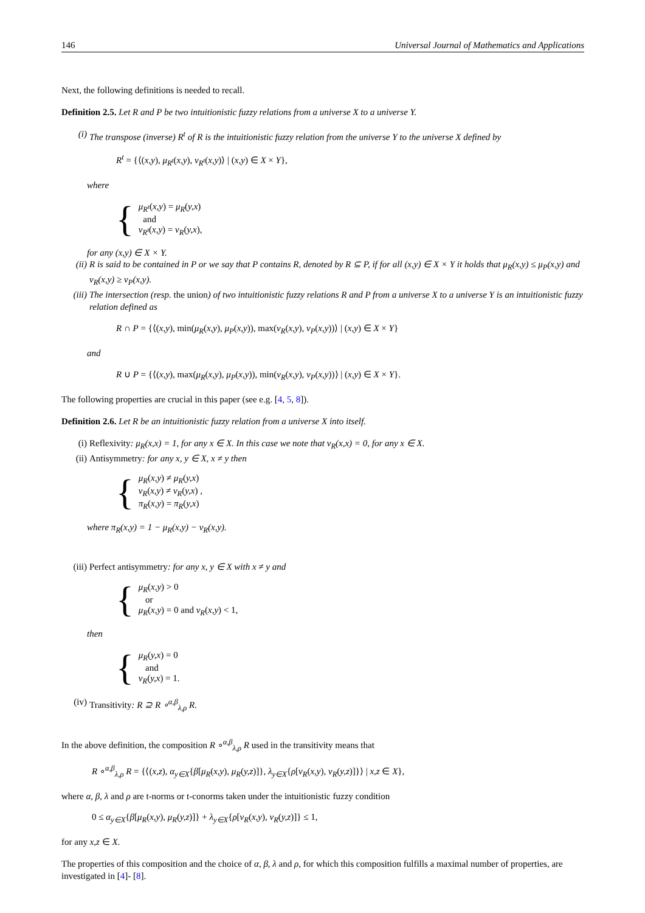146 Universal Journal of Mathematics and Applications
Next, the following definitions is needed to recall.
Definition 2.5. Let R and P be two intuitionistic fuzzy relations from a universe X to a universe Y.
(i) The transpose (inverse) R<sup>t</sup> of R is the intuitionistic fuzzy relation from the universe Y to the universe X defined by
R<sup>t</sup> = {⟨(x,y), μ<sub>R<sup>t</sup></sub>(x,y), ν<sub>R<sup>t</sup></sub>(x,y)⟩ | (x,y) ∈ X × Y},
where
{
μ<sub>R<sup>t</sup></sub>(x,y) = μ<sub>R</sub>(y,x)
and
ν<sub>R<sup>t</sup></sub>(x,y) = ν<sub>R</sub>(y,x),
for any (x,y) ∈ X × Y.
(ii) R is said to be contained in P or we say that P contains R, denoted by R ⊆ P, if for all (x,y) ∈ X × Y it holds that μ<sub>R</sub>(x,y) ≤ μ<sub>P</sub>(x,y) and ν<sub>R</sub>(x,y) ≥ ν<sub>P</sub>(x,y).
(iii) The intersection (resp. the union) of two intuitionistic fuzzy relations R and P from a universe X to a universe Y is an intuitionistic fuzzy relation defined as
R ∩ P = {⟨(x,y), min(μ<sub>R</sub>(x,y), μ<sub>P</sub>(x,y)), max(ν<sub>R</sub>(x,y), ν<sub>P</sub>(x,y))⟩ | (x,y) ∈ X × Y}
and
R ∪ P = {⟨(x,y), max(μ<sub>R</sub>(x,y), μ<sub>P</sub>(x,y)), min(ν<sub>R</sub>(x,y), ν<sub>P</sub>(x,y))⟩ | (x,y) ∈ X × Y}.
The following properties are crucial in this paper (see e.g. [4, 5, 8]).
Definition 2.6. Let R be an intuitionistic fuzzy relation from a universe X into itself.
(i) Reflexivity: μ<sub>R</sub>(x,x) = 1, for any x ∈ X. In this case we note that ν<sub>R</sub>(x,x) = 0, for any x ∈ X.
(ii) Antisymmetry: for any x, y ∈ X, x ≠ y then
{
μ<sub>R</sub>(x,y) ≠ μ<sub>R</sub>(y,x)
ν<sub>R</sub>(x,y) ≠ ν<sub>R</sub>(y,x) ,
π<sub>R</sub>(x,y) = π<sub>R</sub>(y,x)
where π<sub>R</sub>(x,y) = 1 − μ<sub>R</sub>(x,y) − ν<sub>R</sub>(x,y).
(iii) Perfect antisymmetry: for any x, y ∈ X with x ≠ y and
{
μ<sub>R</sub>(x,y) > 0
or
μ<sub>R</sub>(x,y) = 0 and ν<sub>R</sub>(x,y) < 1,
then
{
μ<sub>R</sub>(y,x) = 0
and
ν<sub>R</sub>(y,x) = 1.
(iv) Transitivity: R ⊇ R ∘<sup>α,β</sup><sub>λ,ρ</sub> R.
In the above definition, the composition R ∘<sup>α,β</sup><sub>λ,ρ</sub> R used in the transitivity means that
R ∘<sup>α,β</sup><sub>λ,ρ</sub> R = {⟨(x,z), α<sub>y∈X</sub>{β[μ<sub>R</sub>(x,y), μ<sub>R</sub>(y,z)]}, λ<sub>y∈X</sub>{ρ[ν<sub>R</sub>(x,y), ν<sub>R</sub>(y,z)]}⟩ | x,z ∈ X},
where α, β, λ and ρ are t-norms or t-conorms taken under the intuitionistic fuzzy condition
0 ≤ α<sub>y∈X</sub>{β[μ<sub>R</sub>(x,y), μ<sub>R</sub>(y,z)]} + λ<sub>y∈X</sub>{ρ[ν<sub>R</sub>(x,y), ν<sub>R</sub>(y,z)]} ≤ 1,
for any x,z ∈ X.
The properties of this composition and the choice of α, β, λ and ρ, for which this composition fulfills a maximal number of properties, are investigated in [4]- [8].